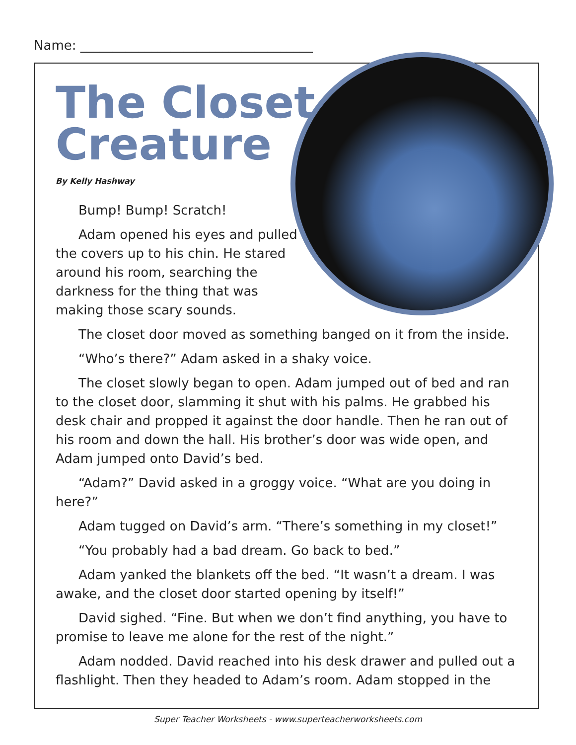Name: ____________________________________
The Closet
Creature
By Kelly Hashway
Bump! Bump! Scratch!
Adam opened his eyes and pulled the covers up to his chin. He stared around his room, searching the darkness for the thing that was making those scary sounds.
The closet door moved as something banged on it from the inside.
“Who’s there?” Adam asked in a shaky voice.
The closet slowly began to open. Adam jumped out of bed and ran to the closet door, slamming it shut with his palms. He grabbed his desk chair and propped it against the door handle. Then he ran out of his room and down the hall. His brother’s door was wide open, and Adam jumped onto David’s bed.
“Adam?” David asked in a groggy voice. “What are you doing in here?”
Adam tugged on David’s arm. “There’s something in my closet!”
“You probably had a bad dream. Go back to bed.”
Adam yanked the blankets off the bed. “It wasn’t a dream. I was awake, and the closet door started opening by itself!”
David sighed. “Fine. But when we don’t find anything, you have to promise to leave me alone for the rest of the night.”
Adam nodded. David reached into his desk drawer and pulled out a flashlight. Then they headed to Adam’s room. Adam stopped in the
Super Teacher Worksheets - www.superteacherworksheets.com